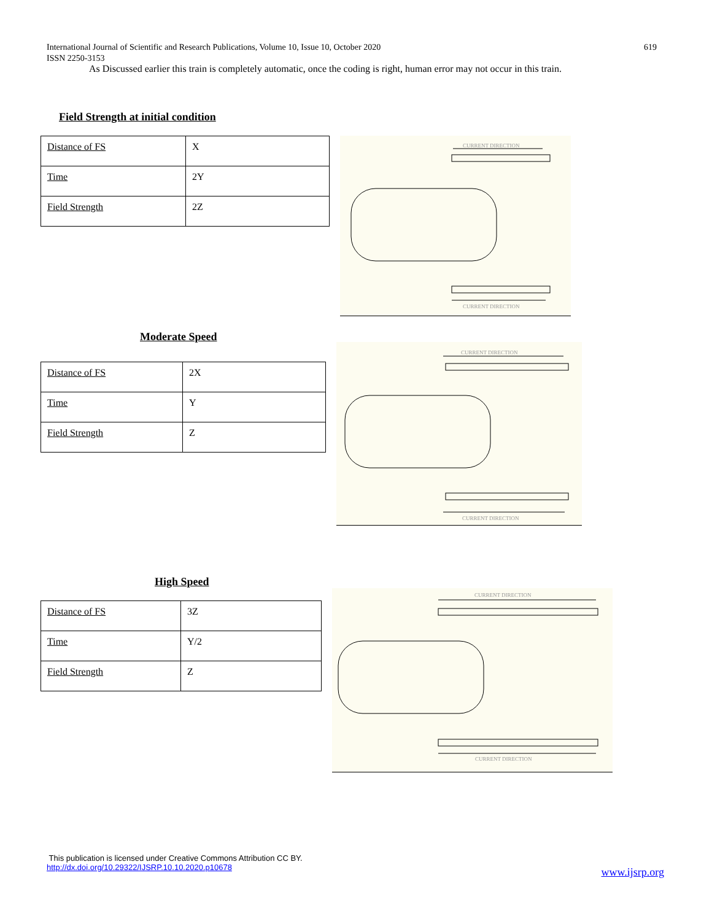International Journal of Scientific and Research Publications, Volume 10, Issue 10, October 2020
ISSN 2250-3153
619
As Discussed earlier this train is completely automatic, once the coding is right, human error may not occur in this train.
Field Strength at initial condition
| Distance of FS | X |
| Time | 2Y |
| Field Strength | 2Z |
CURRENT DIRECTION
CURRENT DIRECTION
Moderate Speed
| Distance of FS | 2X |
| Time | Y |
| Field Strength | Z |
CURRENT DIRECTION
CURRENT DIRECTION
High Speed
| Distance of FS | 3Z |
| Time | Y/2 |
| Field Strength | Z |
CURRENT DIRECTION
CURRENT DIRECTION
This publication is licensed under Creative Commons Attribution CC BY.
http://dx.doi.org/10.29322/IJSRP.10.10.2020.p10678
www.ijsrp.org